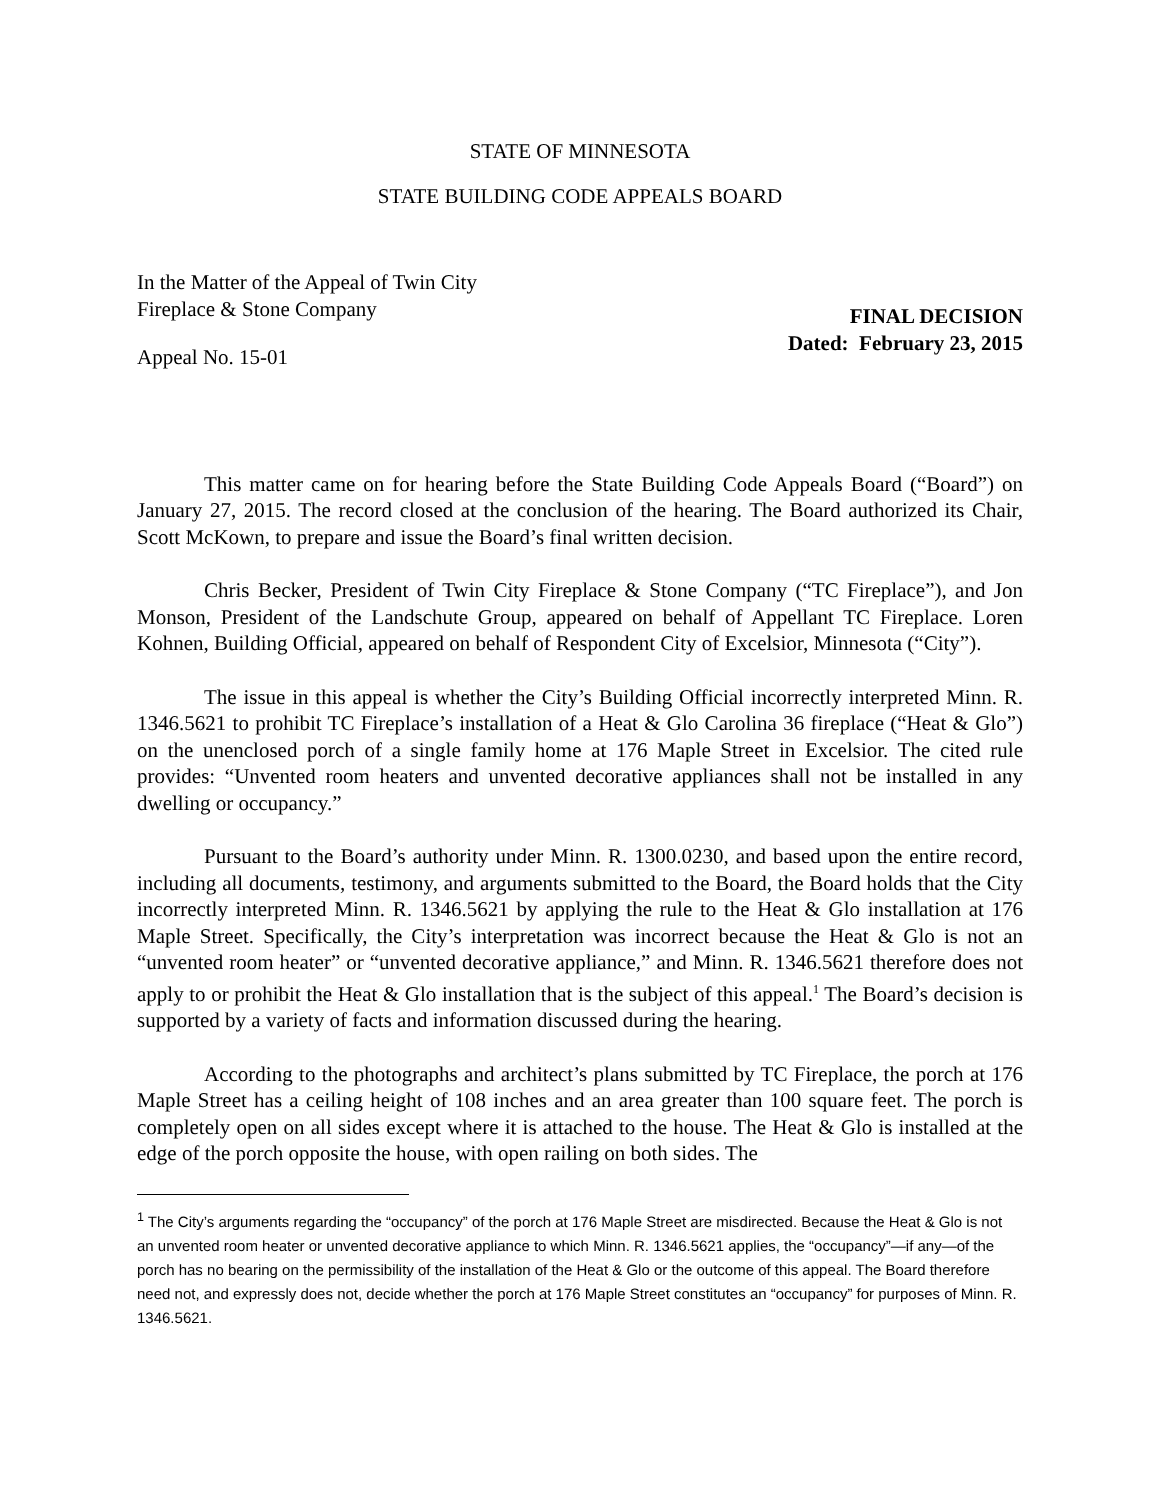STATE OF MINNESOTA
STATE BUILDING CODE APPEALS BOARD
In the Matter of the Appeal of Twin City
Fireplace & Stone Company
Appeal No. 15-01
FINAL DECISION
Dated: February 23, 2015
This matter came on for hearing before the State Building Code Appeals Board (“Board”) on January 27, 2015. The record closed at the conclusion of the hearing. The Board authorized its Chair, Scott McKown, to prepare and issue the Board’s final written decision.
Chris Becker, President of Twin City Fireplace & Stone Company (“TC Fireplace”), and Jon Monson, President of the Landschute Group, appeared on behalf of Appellant TC Fireplace. Loren Kohnen, Building Official, appeared on behalf of Respondent City of Excelsior, Minnesota (“City”).
The issue in this appeal is whether the City’s Building Official incorrectly interpreted Minn. R. 1346.5621 to prohibit TC Fireplace’s installation of a Heat & Glo Carolina 36 fireplace (“Heat & Glo”) on the unenclosed porch of a single family home at 176 Maple Street in Excelsior. The cited rule provides: “Unvented room heaters and unvented decorative appliances shall not be installed in any dwelling or occupancy.”
Pursuant to the Board’s authority under Minn. R. 1300.0230, and based upon the entire record, including all documents, testimony, and arguments submitted to the Board, the Board holds that the City incorrectly interpreted Minn. R. 1346.5621 by applying the rule to the Heat & Glo installation at 176 Maple Street. Specifically, the City’s interpretation was incorrect because the Heat & Glo is not an “unvented room heater” or “unvented decorative appliance,” and Minn. R. 1346.5621 therefore does not apply to or prohibit the Heat & Glo installation that is the subject of this appeal.<sup>1</sup> The Board’s decision is supported by a variety of facts and information discussed during the hearing.
According to the photographs and architect’s plans submitted by TC Fireplace, the porch at 176 Maple Street has a ceiling height of 108 inches and an area greater than 100 square feet. The porch is completely open on all sides except where it is attached to the house. The Heat & Glo is installed at the edge of the porch opposite the house, with open railing on both sides. The
<sup>1</sup> The City’s arguments regarding the “occupancy” of the porch at 176 Maple Street are misdirected. Because the Heat & Glo is not an unvented room heater or unvented decorative appliance to which Minn. R. 1346.5621 applies, the “occupancy”—if any—of the porch has no bearing on the permissibility of the installation of the Heat & Glo or the outcome of this appeal. The Board therefore need not, and expressly does not, decide whether the porch at 176 Maple Street constitutes an “occupancy” for purposes of Minn. R. 1346.5621.